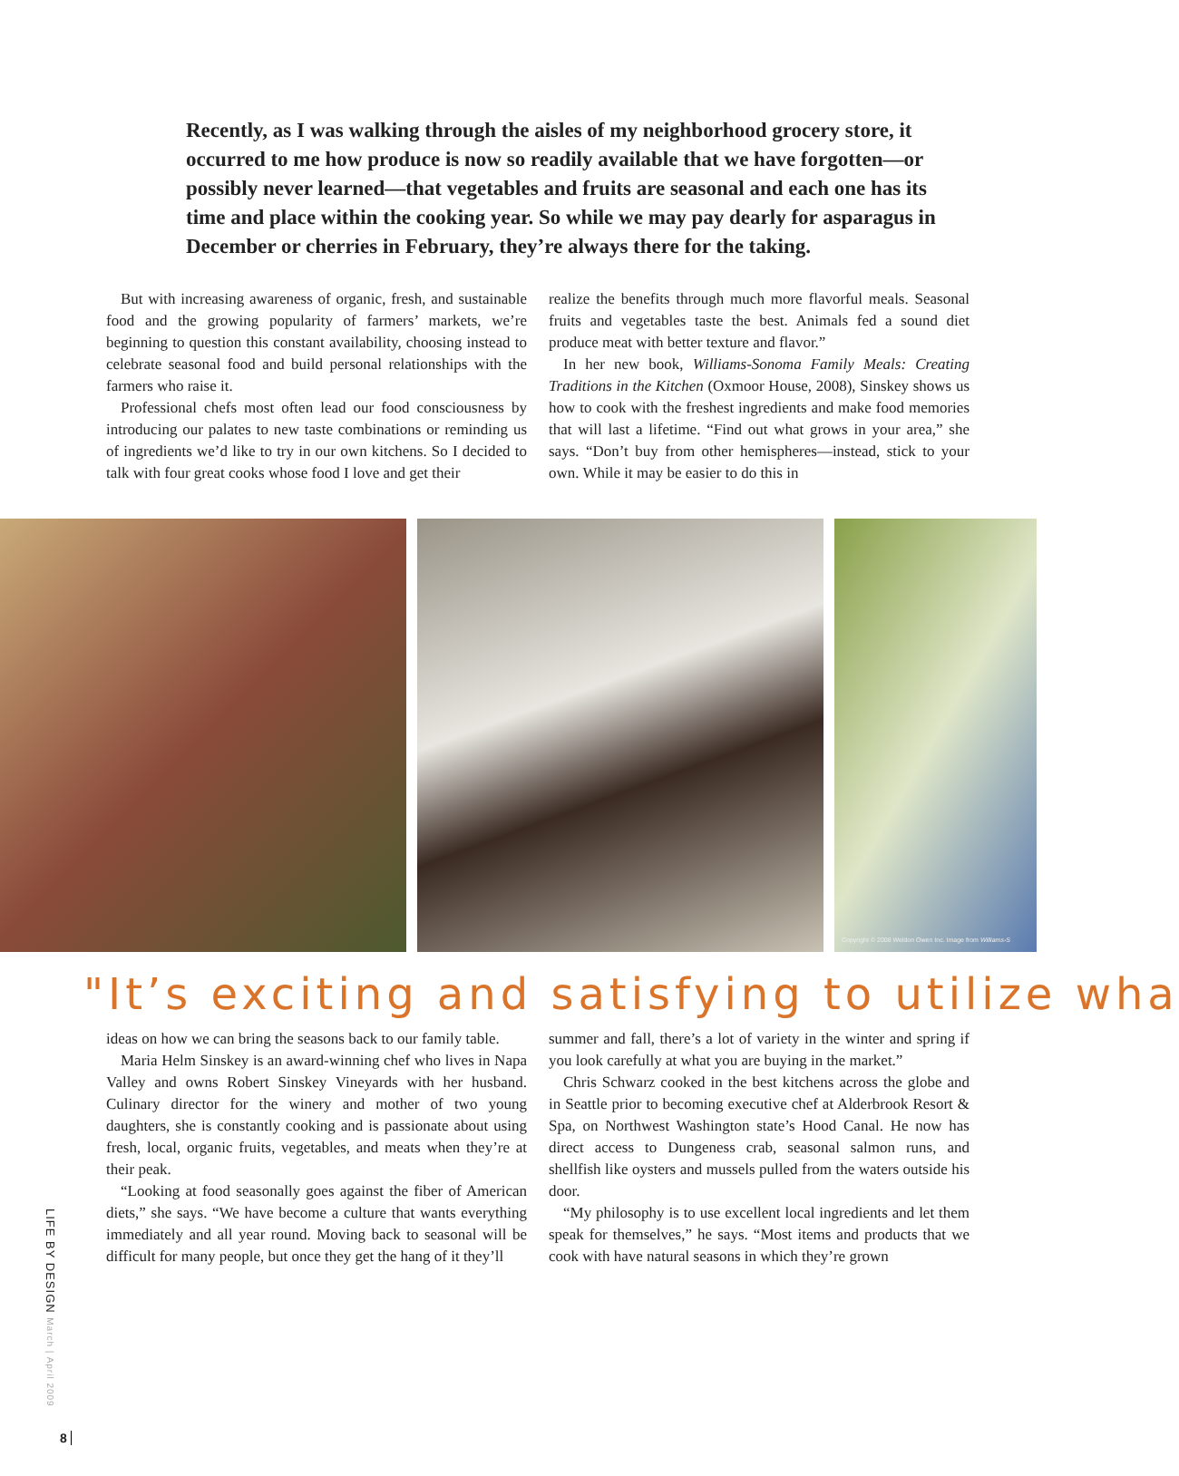Recently, as I was walking through the aisles of my neighborhood grocery store, it occurred to me how produce is now so readily available that we have forgotten—or possibly never learned—that vegetables and fruits are seasonal and each one has its time and place within the cooking year. So while we may pay dearly for asparagus in December or cherries in February, they’re always there for the taking.
But with increasing awareness of organic, fresh, and sustainable food and the growing popularity of farmers’ markets, we’re beginning to question this constant availability, choosing instead to celebrate seasonal food and build personal relationships with the farmers who raise it.
Professional chefs most often lead our food consciousness by introducing our palates to new taste combinations or reminding us of ingredients we’d like to try in our own kitchens. So I decided to talk with four great cooks whose food I love and get their
realize the benefits through much more flavorful meals. Seasonal fruits and vegetables taste the best. Animals fed a sound diet produce meat with better texture and flavor.”
In her new book, Williams-Sonoma Family Meals: Creating Traditions in the Kitchen (Oxmoor House, 2008), Sinskey shows us how to cook with the freshest ingredients and make food memories that will last a lifetime. “Find out what grows in your area,” she says. “Don’t buy from other hemispheres—instead, stick to your own. While it may be easier to do this in
Copyright © 2008 Weldon Owen Inc. Image from Williams-S
"It’s exciting and satisfying to utilize wha
ideas on how we can bring the seasons back to our family table.
Maria Helm Sinskey is an award-winning chef who lives in Napa Valley and owns Robert Sinskey Vineyards with her husband. Culinary director for the winery and mother of two young daughters, she is constantly cooking and is passionate about using fresh, local, organic fruits, vegetables, and meats when they’re at their peak.
“Looking at food seasonally goes against the fiber of American diets,” she says. “We have become a culture that wants everything immediately and all year round. Moving back to seasonal will be difficult for many people, but once they get the hang of it they’ll
summer and fall, there’s a lot of variety in the winter and spring if you look carefully at what you are buying in the market.”
Chris Schwarz cooked in the best kitchens across the globe and in Seattle prior to becoming executive chef at Alderbrook Resort & Spa, on Northwest Washington state’s Hood Canal. He now has direct access to Dungeness crab, seasonal salmon runs, and shellfish like oysters and mussels pulled from the waters outside his door.
“My philosophy is to use excellent local ingredients and let them speak for themselves,” he says. “Most items and products that we cook with have natural seasons in which they’re grown
LIFE BY DESIGN March | April 2009
8